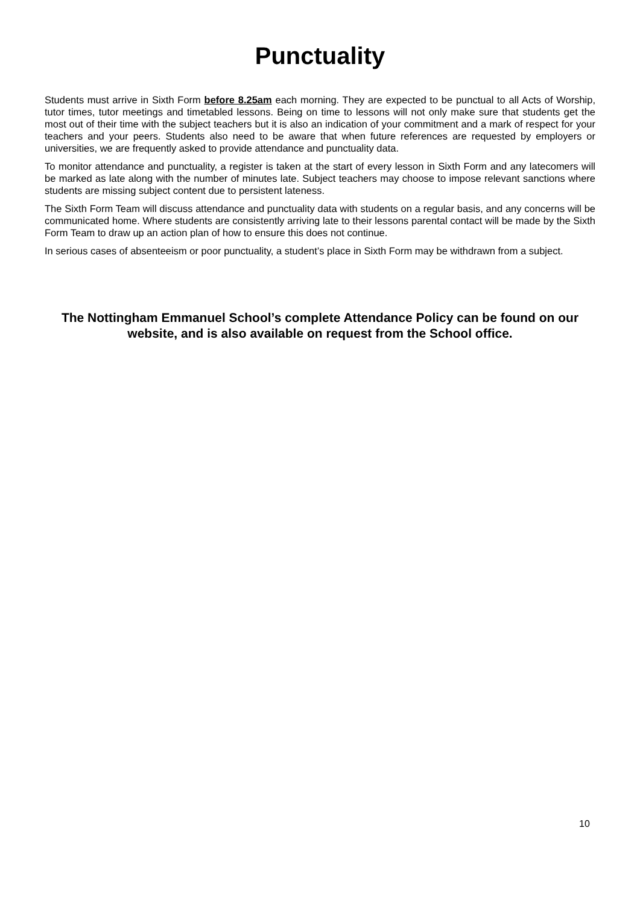Punctuality
Students must arrive in Sixth Form before 8.25am each morning. They are expected to be punctual to all Acts of Worship, tutor times, tutor meetings and timetabled lessons. Being on time to lessons will not only make sure that students get the most out of their time with the subject teachers but it is also an indication of your commitment and a mark of respect for your teachers and your peers. Students also need to be aware that when future references are requested by employers or universities, we are frequently asked to provide attendance and punctuality data.
To monitor attendance and punctuality, a register is taken at the start of every lesson in Sixth Form and any latecomers will be marked as late along with the number of minutes late. Subject teachers may choose to impose relevant sanctions where students are missing subject content due to persistent lateness.
The Sixth Form Team will discuss attendance and punctuality data with students on a regular basis, and any concerns will be communicated home. Where students are consistently arriving late to their lessons parental contact will be made by the Sixth Form Team to draw up an action plan of how to ensure this does not continue.
In serious cases of absenteeism or poor punctuality, a student’s place in Sixth Form may be withdrawn from a subject.
The Nottingham Emmanuel School’s complete Attendance Policy can be found on our website, and is also available on request from the School office.
10